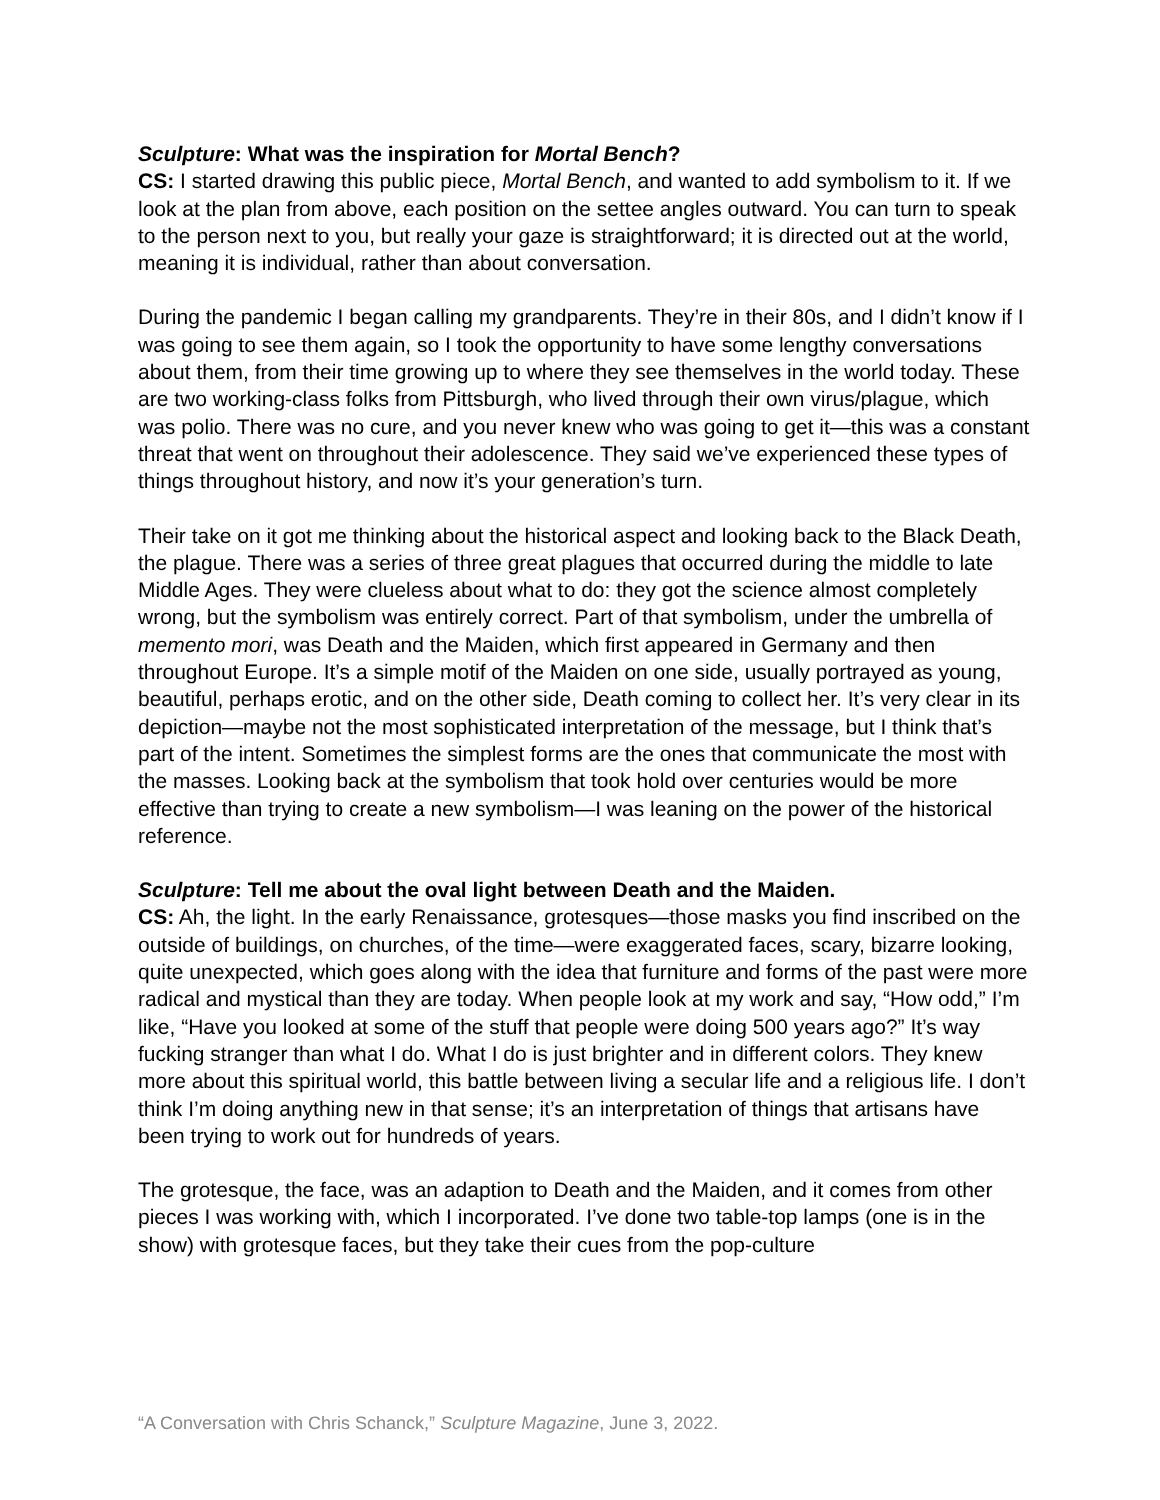Sculpture: What was the inspiration for Mortal Bench?
CS: I started drawing this public piece, Mortal Bench, and wanted to add symbolism to it. If we look at the plan from above, each position on the settee angles outward. You can turn to speak to the person next to you, but really your gaze is straightforward; it is directed out at the world, meaning it is individual, rather than about conversation.
During the pandemic I began calling my grandparents. They’re in their 80s, and I didn’t know if I was going to see them again, so I took the opportunity to have some lengthy conversations about them, from their time growing up to where they see themselves in the world today. These are two working-class folks from Pittsburgh, who lived through their own virus/plague, which was polio. There was no cure, and you never knew who was going to get it—this was a constant threat that went on throughout their adolescence. They said we’ve experienced these types of things throughout history, and now it’s your generation’s turn.
Their take on it got me thinking about the historical aspect and looking back to the Black Death, the plague. There was a series of three great plagues that occurred during the middle to late Middle Ages. They were clueless about what to do: they got the science almost completely wrong, but the symbolism was entirely correct. Part of that symbolism, under the umbrella of memento mori, was Death and the Maiden, which first appeared in Germany and then throughout Europe. It’s a simple motif of the Maiden on one side, usually portrayed as young, beautiful, perhaps erotic, and on the other side, Death coming to collect her. It’s very clear in its depiction—maybe not the most sophisticated interpretation of the message, but I think that’s part of the intent. Sometimes the simplest forms are the ones that communicate the most with the masses. Looking back at the symbolism that took hold over centuries would be more effective than trying to create a new symbolism—I was leaning on the power of the historical reference.
Sculpture: Tell me about the oval light between Death and the Maiden.
CS: Ah, the light. In the early Renaissance, grotesques—those masks you find inscribed on the outside of buildings, on churches, of the time—were exaggerated faces, scary, bizarre looking, quite unexpected, which goes along with the idea that furniture and forms of the past were more radical and mystical than they are today. When people look at my work and say, “How odd,” I’m like, “Have you looked at some of the stuff that people were doing 500 years ago?” It’s way fucking stranger than what I do. What I do is just brighter and in different colors. They knew more about this spiritual world, this battle between living a secular life and a religious life. I don’t think I’m doing anything new in that sense; it’s an interpretation of things that artisans have been trying to work out for hundreds of years.
The grotesque, the face, was an adaption to Death and the Maiden, and it comes from other pieces I was working with, which I incorporated. I’ve done two table-top lamps (one is in the show) with grotesque faces, but they take their cues from the pop-culture
“A Conversation with Chris Schanck,” Sculpture Magazine, June 3, 2022.